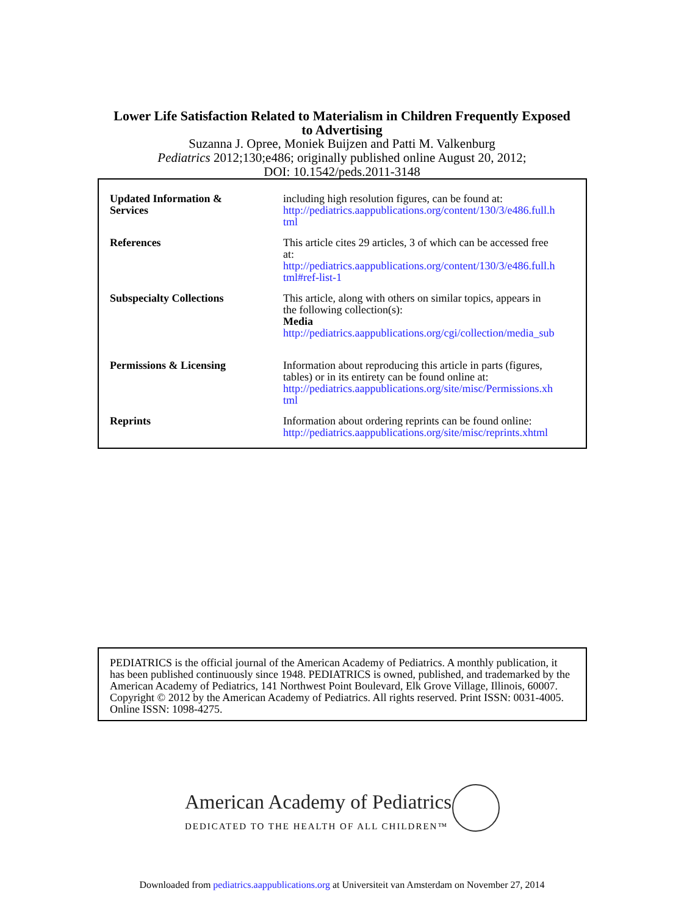Lower Life Satisfaction Related to Materialism in Children Frequently Exposed
to Advertising
Suzanna J. Opree, Moniek Buijzen and Patti M. Valkenburg
Pediatrics 2012;130;e486; originally published online August 20, 2012;
DOI: 10.1542/peds.2011-3148
| Updated Information & Services | including high resolution figures, can be found at: http://pediatrics.aappublications.org/content/130/3/e486.full.h tml |
| References | This article cites 29 articles, 3 of which can be accessed free at: http://pediatrics.aappublications.org/content/130/3/e486.full.h tml#ref-list-1 |
| Subspecialty Collections | This article, along with others on similar topics, appears in the following collection(s): Media http://pediatrics.aappublications.org/cgi/collection/media_sub |
| Permissions & Licensing | Information about reproducing this article in parts (figures, tables) or in its entirety can be found online at: http://pediatrics.aappublications.org/site/misc/Permissions.xh tml |
| Reprints | Information about ordering reprints can be found online: http://pediatrics.aappublications.org/site/misc/reprints.xhtml |
PEDIATRICS is the official journal of the American Academy of Pediatrics. A monthly publication, it has been published continuously since 1948. PEDIATRICS is owned, published, and trademarked by the American Academy of Pediatrics, 141 Northwest Point Boulevard, Elk Grove Village, Illinois, 60007. Copyright © 2012 by the American Academy of Pediatrics. All rights reserved. Print ISSN: 0031-4005. Online ISSN: 1098-4275.
American Academy of Pediatrics
DEDICATED TO THE HEALTH OF ALL CHILDREN™
Downloaded from pediatrics.aappublications.org at Universiteit van Amsterdam on November 27, 2014